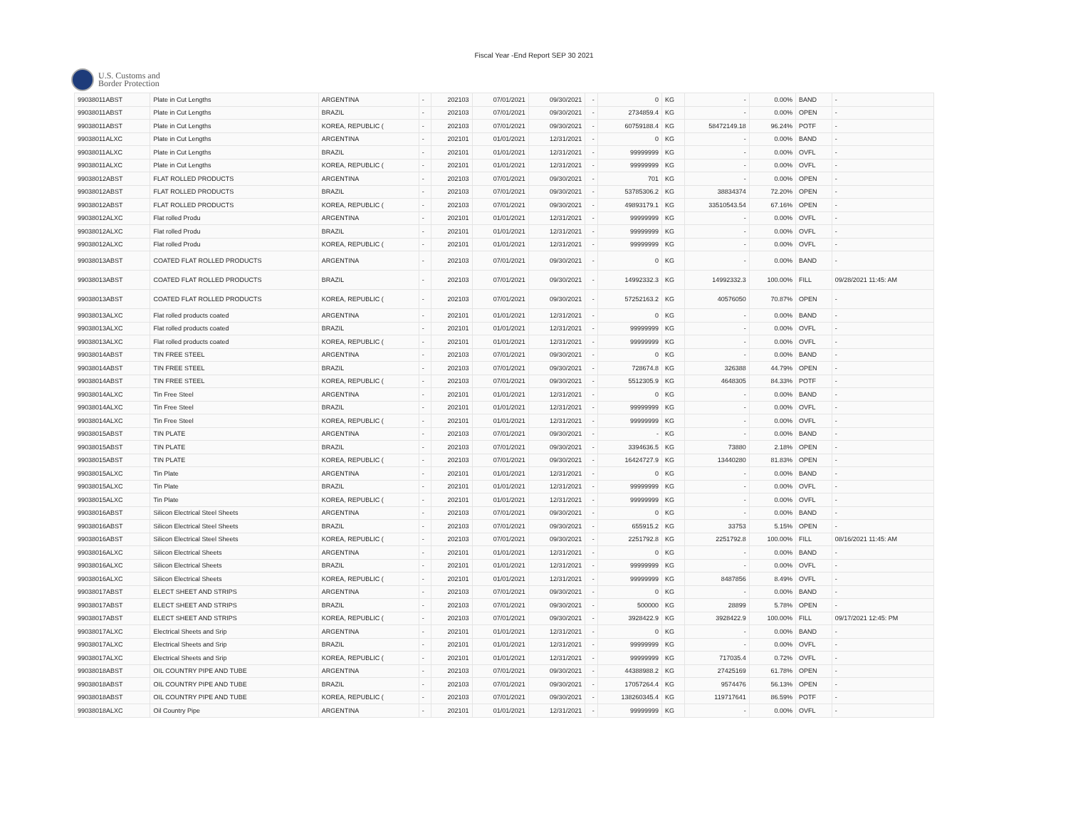Fiscal Year -End Report SEP 30 2021
U.S. Customs and
Border Protection
| 99038011ABST | Plate in Cut Lengths | ARGENTINA | - | 202103 | 07/01/2021 | 09/30/2021 | - | 0 | KG | - | 0.00% | BAND | - |
| 99038011ABST | Plate in Cut Lengths | BRAZIL | - | 202103 | 07/01/2021 | 09/30/2021 | - | 2734859.4 | KG | - | 0.00% | OPEN | - |
| 99038011ABST | Plate in Cut Lengths | KOREA, REPUBLIC ( | - | 202103 | 07/01/2021 | 09/30/2021 | - | 60759188.4 | KG | 58472149.18 | 96.24% | POTF | - |
| 99038011ALXC | Plate in Cut Lengths | ARGENTINA | - | 202101 | 01/01/2021 | 12/31/2021 | - | 0 | KG | - | 0.00% | BAND | - |
| 99038011ALXC | Plate in Cut Lengths | BRAZIL | - | 202101 | 01/01/2021 | 12/31/2021 | - | 99999999 | KG | - | 0.00% | OVFL | - |
| 99038011ALXC | Plate in Cut Lengths | KOREA, REPUBLIC ( | - | 202101 | 01/01/2021 | 12/31/2021 | - | 99999999 | KG | - | 0.00% | OVFL | - |
| 99038012ABST | FLAT ROLLED PRODUCTS | ARGENTINA | - | 202103 | 07/01/2021 | 09/30/2021 | - | 701 | KG | - | 0.00% | OPEN | - |
| 99038012ABST | FLAT ROLLED PRODUCTS | BRAZIL | - | 202103 | 07/01/2021 | 09/30/2021 | - | 53785306.2 | KG | 38834374 | 72.20% | OPEN | - |
| 99038012ABST | FLAT ROLLED PRODUCTS | KOREA, REPUBLIC ( | - | 202103 | 07/01/2021 | 09/30/2021 | - | 49893179.1 | KG | 33510543.54 | 67.16% | OPEN | - |
| 99038012ALXC | Flat rolled Produ | ARGENTINA | - | 202101 | 01/01/2021 | 12/31/2021 | - | 99999999 | KG | - | 0.00% | OVFL | - |
| 99038012ALXC | Flat rolled Produ | BRAZIL | - | 202101 | 01/01/2021 | 12/31/2021 | - | 99999999 | KG | - | 0.00% | OVFL | - |
| 99038012ALXC | Flat rolled Produ | KOREA, REPUBLIC ( | - | 202101 | 01/01/2021 | 12/31/2021 | - | 99999999 | KG | - | 0.00% | OVFL | - |
| 99038013ABST | COATED FLAT ROLLED PRODUCTS | ARGENTINA | - | 202103 | 07/01/2021 | 09/30/2021 | - | 0 | KG | - | 0.00% | BAND | - |
| 99038013ABST | COATED FLAT ROLLED PRODUCTS | BRAZIL | - | 202103 | 07/01/2021 | 09/30/2021 | - | 14992332.3 | KG | 14992332.3 | 100.00% | FILL | 09/28/2021 11:45: AM |
| 99038013ABST | COATED FLAT ROLLED PRODUCTS | KOREA, REPUBLIC ( | - | 202103 | 07/01/2021 | 09/30/2021 | - | 57252163.2 | KG | 40576050 | 70.87% | OPEN | - |
| 99038013ALXC | Flat rolled products coated | ARGENTINA | - | 202101 | 01/01/2021 | 12/31/2021 | - | 0 | KG | - | 0.00% | BAND | - |
| 99038013ALXC | Flat rolled products coated | BRAZIL | - | 202101 | 01/01/2021 | 12/31/2021 | - | 99999999 | KG | - | 0.00% | OVFL | - |
| 99038013ALXC | Flat rolled products coated | KOREA, REPUBLIC ( | - | 202101 | 01/01/2021 | 12/31/2021 | - | 99999999 | KG | - | 0.00% | OVFL | - |
| 99038014ABST | TIN FREE STEEL | ARGENTINA | - | 202103 | 07/01/2021 | 09/30/2021 | - | 0 | KG | - | 0.00% | BAND | - |
| 99038014ABST | TIN FREE STEEL | BRAZIL | - | 202103 | 07/01/2021 | 09/30/2021 | - | 728674.8 | KG | 326388 | 44.79% | OPEN | - |
| 99038014ABST | TIN FREE STEEL | KOREA, REPUBLIC ( | - | 202103 | 07/01/2021 | 09/30/2021 | - | 5512305.9 | KG | 4648305 | 84.33% | POTF | - |
| 99038014ALXC | Tin Free Steel | ARGENTINA | - | 202101 | 01/01/2021 | 12/31/2021 | - | 0 | KG | - | 0.00% | BAND | - |
| 99038014ALXC | Tin Free Steel | BRAZIL | - | 202101 | 01/01/2021 | 12/31/2021 | - | 99999999 | KG | - | 0.00% | OVFL | - |
| 99038014ALXC | Tin Free Steel | KOREA, REPUBLIC ( | - | 202101 | 01/01/2021 | 12/31/2021 | - | 99999999 | KG | - | 0.00% | OVFL | - |
| 99038015ABST | TIN PLATE | ARGENTINA | - | 202103 | 07/01/2021 | 09/30/2021 | - | - | KG | - | 0.00% | BAND | - |
| 99038015ABST | TIN PLATE | BRAZIL | - | 202103 | 07/01/2021 | 09/30/2021 | - | 3394636.5 | KG | 73880 | 2.18% | OPEN | - |
| 99038015ABST | TIN PLATE | KOREA, REPUBLIC ( | - | 202103 | 07/01/2021 | 09/30/2021 | - | 16424727.9 | KG | 13440280 | 81.83% | OPEN | - |
| 99038015ALXC | Tin Plate | ARGENTINA | - | 202101 | 01/01/2021 | 12/31/2021 | - | 0 | KG | - | 0.00% | BAND | - |
| 99038015ALXC | Tin Plate | BRAZIL | - | 202101 | 01/01/2021 | 12/31/2021 | - | 99999999 | KG | - | 0.00% | OVFL | - |
| 99038015ALXC | Tin Plate | KOREA, REPUBLIC ( | - | 202101 | 01/01/2021 | 12/31/2021 | - | 99999999 | KG | - | 0.00% | OVFL | - |
| 99038016ABST | Silicon Electrical Steel Sheets | ARGENTINA | - | 202103 | 07/01/2021 | 09/30/2021 | - | 0 | KG | - | 0.00% | BAND | - |
| 99038016ABST | Silicon Electrical Steel Sheets | BRAZIL | - | 202103 | 07/01/2021 | 09/30/2021 | - | 655915.2 | KG | 33753 | 5.15% | OPEN | - |
| 99038016ABST | Silicon Electrical Steel Sheets | KOREA, REPUBLIC ( | - | 202103 | 07/01/2021 | 09/30/2021 | - | 2251792.8 | KG | 2251792.8 | 100.00% | FILL | 08/16/2021 11:45: AM |
| 99038016ALXC | Silicon Electrical Sheets | ARGENTINA | - | 202101 | 01/01/2021 | 12/31/2021 | - | 0 | KG | - | 0.00% | BAND | - |
| 99038016ALXC | Silicon Electrical Sheets | BRAZIL | - | 202101 | 01/01/2021 | 12/31/2021 | - | 99999999 | KG | - | 0.00% | OVFL | - |
| 99038016ALXC | Silicon Electrical Sheets | KOREA, REPUBLIC ( | - | 202101 | 01/01/2021 | 12/31/2021 | - | 99999999 | KG | 8487856 | 8.49% | OVFL | - |
| 99038017ABST | ELECT SHEET AND STRIPS | ARGENTINA | - | 202103 | 07/01/2021 | 09/30/2021 | - | 0 | KG | - | 0.00% | BAND | - |
| 99038017ABST | ELECT SHEET AND STRIPS | BRAZIL | - | 202103 | 07/01/2021 | 09/30/2021 | - | 500000 | KG | 28899 | 5.78% | OPEN | - |
| 99038017ABST | ELECT SHEET AND STRIPS | KOREA, REPUBLIC ( | - | 202103 | 07/01/2021 | 09/30/2021 | - | 3928422.9 | KG | 3928422.9 | 100.00% | FILL | 09/17/2021 12:45: PM |
| 99038017ALXC | Electrical Sheets and Srip | ARGENTINA | - | 202101 | 01/01/2021 | 12/31/2021 | - | 0 | KG | - | 0.00% | BAND | - |
| 99038017ALXC | Electrical Sheets and Srip | BRAZIL | - | 202101 | 01/01/2021 | 12/31/2021 | - | 99999999 | KG | - | 0.00% | OVFL | - |
| 99038017ALXC | Electrical Sheets and Srip | KOREA, REPUBLIC ( | - | 202101 | 01/01/2021 | 12/31/2021 | - | 99999999 | KG | 717035.4 | 0.72% | OVFL | - |
| 99038018ABST | OIL COUNTRY PIPE AND TUBE | ARGENTINA | - | 202103 | 07/01/2021 | 09/30/2021 | - | 44388988.2 | KG | 27425169 | 61.78% | OPEN | - |
| 99038018ABST | OIL COUNTRY PIPE AND TUBE | BRAZIL | - | 202103 | 07/01/2021 | 09/30/2021 | - | 17057264.4 | KG | 9574476 | 56.13% | OPEN | - |
| 99038018ABST | OIL COUNTRY PIPE AND TUBE | KOREA, REPUBLIC ( | - | 202103 | 07/01/2021 | 09/30/2021 | - | 138260345.4 | KG | 119717641 | 86.59% | POTF | - |
| 99038018ALXC | Oil Country Pipe | ARGENTINA | - | 202101 | 01/01/2021 | 12/31/2021 | - | 99999999 | KG | - | 0.00% | OVFL | - |